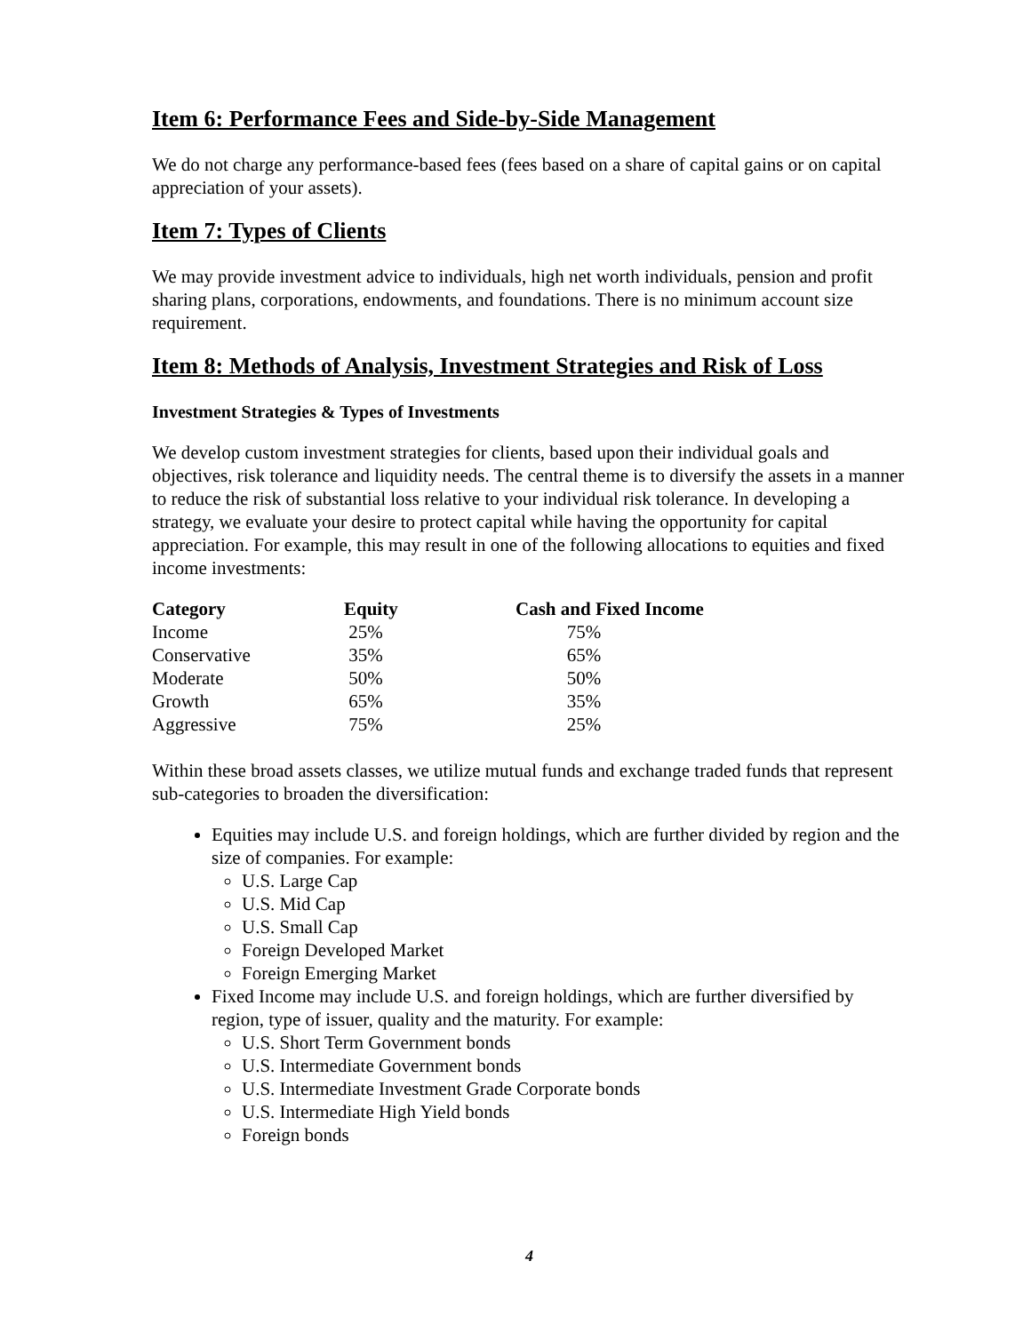Item 6: Performance Fees and Side-by-Side Management
We do not charge any performance-based fees (fees based on a share of capital gains or on capital appreciation of your assets).
Item 7: Types of Clients
We may provide investment advice to individuals, high net worth individuals, pension and profit sharing plans, corporations, endowments, and foundations. There is no minimum account size requirement.
Item 8: Methods of Analysis, Investment Strategies and Risk of Loss
Investment Strategies & Types of Investments
We develop custom investment strategies for clients, based upon their individual goals and objectives, risk tolerance and liquidity needs. The central theme is to diversify the assets in a manner to reduce the risk of substantial loss relative to your individual risk tolerance. In developing a strategy, we evaluate your desire to protect capital while having the opportunity for capital appreciation. For example, this may result in one of the following allocations to equities and fixed income investments:
| Category | Equity | Cash and Fixed Income |
| --- | --- | --- |
| Income | 25% | 75% |
| Conservative | 35% | 65% |
| Moderate | 50% | 50% |
| Growth | 65% | 35% |
| Aggressive | 75% | 25% |
Within these broad assets classes, we utilize mutual funds and exchange traded funds that represent sub-categories to broaden the diversification:
Equities may include U.S. and foreign holdings, which are further divided by region and the size of companies. For example:
U.S. Large Cap
U.S. Mid Cap
U.S. Small Cap
Foreign Developed Market
Foreign Emerging Market
Fixed Income may include U.S. and foreign holdings, which are further diversified by region, type of issuer, quality and the maturity. For example:
U.S. Short Term Government bonds
U.S. Intermediate Government bonds
U.S. Intermediate Investment Grade Corporate bonds
U.S. Intermediate High Yield bonds
Foreign bonds
4